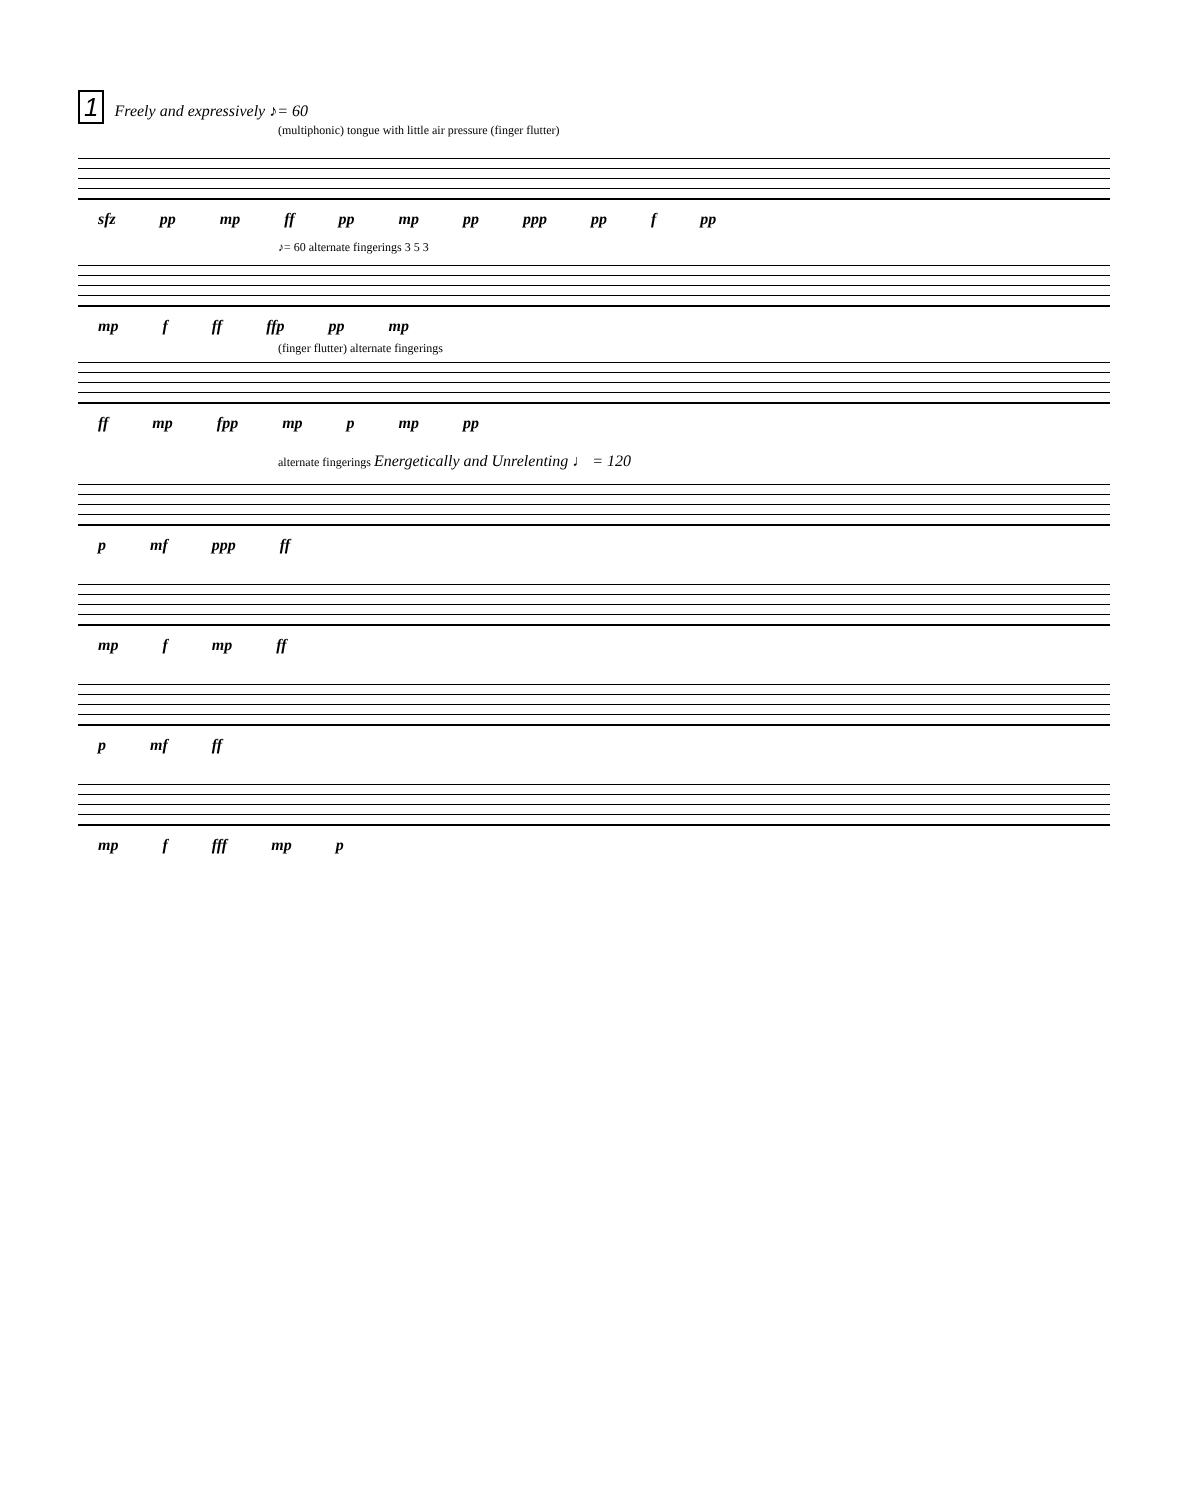1 Freely and expressively ♪= 60
(multiphonic) tongue with little air pressure (finger flutter)
sfz pp mp ff pp mp pp ppp pp f pp
♪= 60 alternate fingerings 3 5 3
mp f ff ffp pp mp
(finger flutter) alternate fingerings
ff mp fpp mp p mp pp
alternate fingerings Energetically and Unrelenting ♩ = 120
p mf ppp ff
mp f mp ff
p mf ff
mp f fff mp p